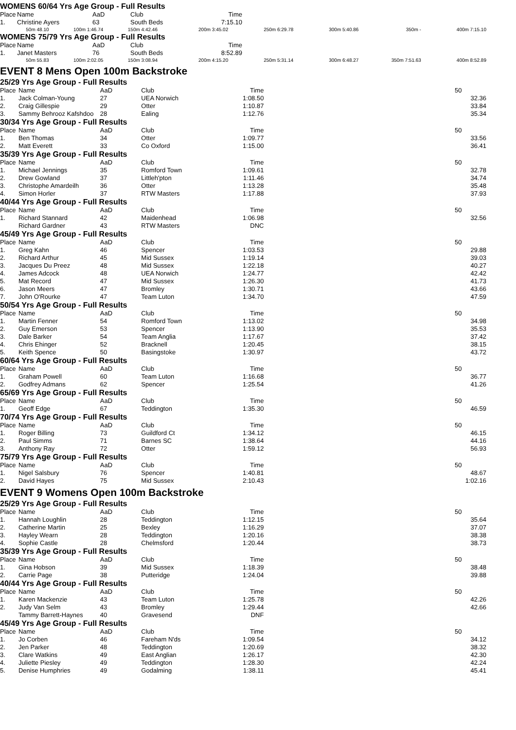WOMENS 60/64 Yrs Age Group - Full Results
| Place | Name | AaD | Club | Time | |
| --- | --- | --- | --- | --- | --- |
| 1. | Christine Ayers | 63 | South Beds | 7:15.10 | |
| 50m 48.10 | 100m 1:46.74 | 150m 4:42.46 | 200m 3:45.02 | 250m 6:29.78 | 300m 5:40.86 | 350m - | 400m 7:15.10 |
WOMENS 75/79 Yrs Age Group - Full Results
| Place | Name | AaD | Club | Time | |
| --- | --- | --- | --- | --- | --- |
| 1. | Janet Masters | 76 | South Beds | 8:52.89 | |
| 50m 55.83 | 100m 2:02.05 | 150m 3:08.94 | 200m 4:15.20 | 250m 5:31.14 | 300m 6:48.27 | 350m 7:51.63 | 400m 8:52.89 |
EVENT 8 Mens Open 100m Backstroke
25/29 Yrs Age Group - Full Results
| Place | Name | AaD | Club | Time | | 50 |
| --- | --- | --- | --- | --- | --- | --- |
| 1. | Jack Colman-Young | 27 | UEA Norwich | 1:08.50 | | 32.36 |
| 2. | Craig Gillespie | 29 | Otter | 1:10.87 | | 33.84 |
| 3. | Sammy Behrooz Kafshdoo | 28 | Ealing | 1:12.76 | | 35.34 |
30/34 Yrs Age Group - Full Results
| Place | Name | AaD | Club | Time | | 50 |
| --- | --- | --- | --- | --- | --- | --- |
| 1. | Ben Thomas | 34 | Otter | 1:09.77 | | 33.56 |
| 2. | Matt Everett | 33 | Co Oxford | 1:15.00 | | 36.41 |
35/39 Yrs Age Group - Full Results
| Place | Name | AaD | Club | Time | | 50 |
| --- | --- | --- | --- | --- | --- | --- |
| 1. | Michael Jennings | 35 | Romford Town | 1:09.61 | | 32.78 |
| 2. | Drew Gowland | 37 | Littleh'pton | 1:11.46 | | 34.74 |
| 3. | Christophe Amardeilh | 36 | Otter | 1:13.28 | | 35.48 |
| 4. | Simon Horler | 37 | RTW Masters | 1:17.88 | | 37.93 |
40/44 Yrs Age Group - Full Results
| Place | Name | AaD | Club | Time | | 50 |
| --- | --- | --- | --- | --- | --- | --- |
| 1. | Richard Stannard | 42 | Maidenhead | 1:06.98 | | 32.56 |
| | Richard Gardner | 43 | RTW Masters | DNC | | |
45/49 Yrs Age Group - Full Results
| Place | Name | AaD | Club | Time | | 50 |
| --- | --- | --- | --- | --- | --- | --- |
| 1. | Greg Kahn | 46 | Spencer | 1:03.53 | | 29.88 |
| 2. | Richard Arthur | 45 | Mid Sussex | 1:19.14 | | 39.03 |
| 3. | Jacques Du Preez | 48 | Mid Sussex | 1:22.18 | | 40.27 |
| 4. | James Adcock | 48 | UEA Norwich | 1:24.77 | | 42.42 |
| 5. | Mat Record | 47 | Mid Sussex | 1:26.30 | | 41.73 |
| 6. | Jason Meers | 47 | Bromley | 1:30.71 | | 43.66 |
| 7. | John O'Rourke | 47 | Team Luton | 1:34.70 | | 47.59 |
50/54 Yrs Age Group - Full Results
| Place | Name | AaD | Club | Time | | 50 |
| --- | --- | --- | --- | --- | --- | --- |
| 1. | Martin Fenner | 54 | Romford Town | 1:13.02 | | 34.98 |
| 2. | Guy Emerson | 53 | Spencer | 1:13.90 | | 35.53 |
| 3. | Dale Barker | 54 | Team Anglia | 1:17.67 | | 37.42 |
| 4. | Chris Ehinger | 52 | Bracknell | 1:20.45 | | 38.15 |
| 5. | Keith Spence | 50 | Basingstoke | 1:30.97 | | 43.72 |
60/64 Yrs Age Group - Full Results
| Place | Name | AaD | Club | Time | | 50 |
| --- | --- | --- | --- | --- | --- | --- |
| 1. | Graham Powell | 60 | Team Luton | 1:16.68 | | 36.77 |
| 2. | Godfrey Admans | 62 | Spencer | 1:25.54 | | 41.26 |
65/69 Yrs Age Group - Full Results
| Place | Name | AaD | Club | Time | | 50 |
| --- | --- | --- | --- | --- | --- | --- |
| 1. | Geoff Edge | 67 | Teddington | 1:35.30 | | 46.59 |
70/74 Yrs Age Group - Full Results
| Place | Name | AaD | Club | Time | | 50 |
| --- | --- | --- | --- | --- | --- | --- |
| 1. | Roger Billing | 73 | Guildford Ct | 1:34.12 | | 46.15 |
| 2. | Paul Simms | 71 | Barnes SC | 1:38.64 | | 44.16 |
| 3. | Anthony Ray | 72 | Otter | 1:59.12 | | 56.93 |
75/79 Yrs Age Group - Full Results
| Place | Name | AaD | Club | Time | | 50 |
| --- | --- | --- | --- | --- | --- | --- |
| 1. | Nigel Salsbury | 76 | Spencer | 1:40.81 | | 48.67 |
| 2. | David Hayes | 75 | Mid Sussex | 2:10.43 | | 1:02.16 |
EVENT 9 Womens Open 100m Backstroke
25/29 Yrs Age Group - Full Results
| Place | Name | AaD | Club | Time | | 50 |
| --- | --- | --- | --- | --- | --- | --- |
| 1. | Hannah Loughlin | 28 | Teddington | 1:12.15 | | 35.64 |
| 2. | Catherine Martin | 25 | Bexley | 1:16.29 | | 37.07 |
| 3. | Hayley Wearn | 28 | Teddington | 1:20.16 | | 38.38 |
| 4. | Sophie Castle | 28 | Chelmsford | 1:20.44 | | 38.73 |
35/39 Yrs Age Group - Full Results
| Place | Name | AaD | Club | Time | | 50 |
| --- | --- | --- | --- | --- | --- | --- |
| 1. | Gina Hobson | 39 | Mid Sussex | 1:18.39 | | 38.48 |
| 2. | Carrie Page | 38 | Putteridge | 1:24.04 | | 39.88 |
40/44 Yrs Age Group - Full Results
| Place | Name | AaD | Club | Time | | 50 |
| --- | --- | --- | --- | --- | --- | --- |
| 1. | Karen Mackenzie | 43 | Team Luton | 1:25.78 | | 42.26 |
| 2. | Judy Van Selm | 43 | Bromley | 1:29.44 | | 42.66 |
| | Tammy Barrett-Haynes | 40 | Gravesend | DNF | | |
45/49 Yrs Age Group - Full Results
| Place | Name | AaD | Club | Time | | 50 |
| --- | --- | --- | --- | --- | --- | --- |
| 1. | Jo Corben | 46 | Fareham N'ds | 1:09.54 | | 34.12 |
| 2. | Jen Parker | 48 | Teddington | 1:20.69 | | 38.32 |
| 3. | Clare Watkins | 49 | East Anglian | 1:26.17 | | 42.30 |
| 4. | Juliette Piesley | 49 | Teddington | 1:28.30 | | 42.24 |
| 5. | Denise Humphries | 49 | Godalming | 1:38.11 | | 45.41 |